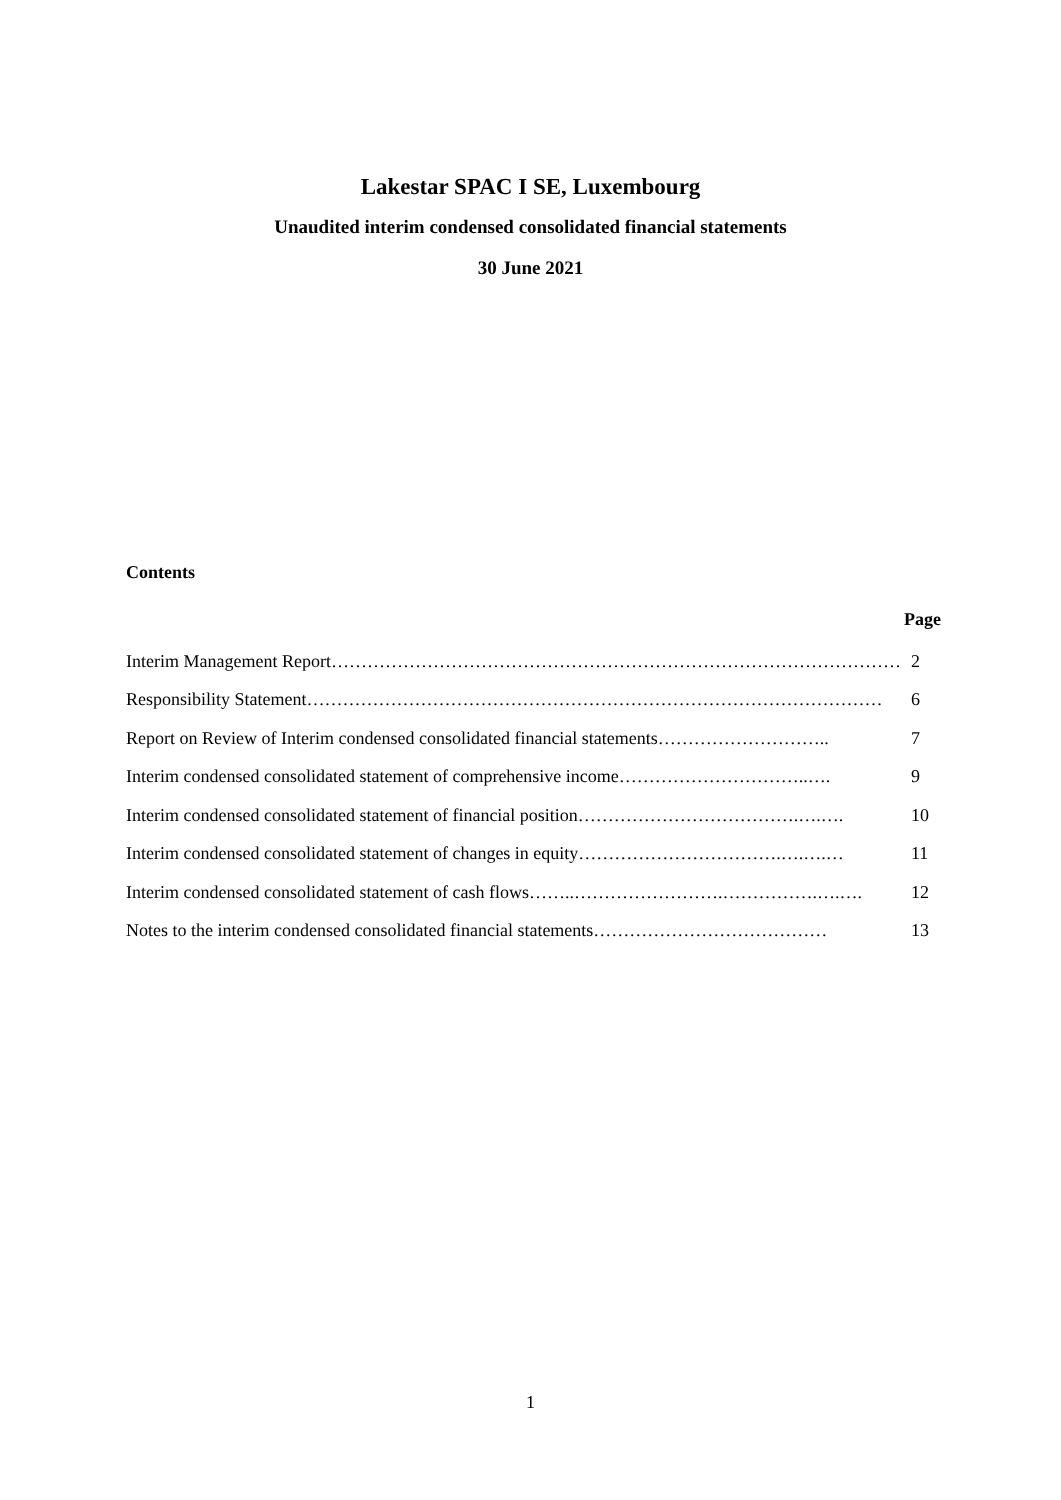Lakestar SPAC I SE, Luxembourg
Unaudited interim condensed consolidated financial statements
30 June 2021
Contents
Page
Interim Management Report…………………………………………………………………………………… 2
Responsibility Statement…………………………………………………………………………………… 6
Report on Review of Interim condensed consolidated financial statements……………………….. 7
Interim condensed consolidated statement of comprehensive income…………………………..…. 9
Interim condensed consolidated statement of financial position……………………………….….…. 10
Interim condensed consolidated statement of changes in equity…………………………….….….… 11
Interim condensed consolidated statement of cash flows……..…………………….…………….….…. 12
Notes to the interim condensed consolidated financial statements………………………………… 13
1